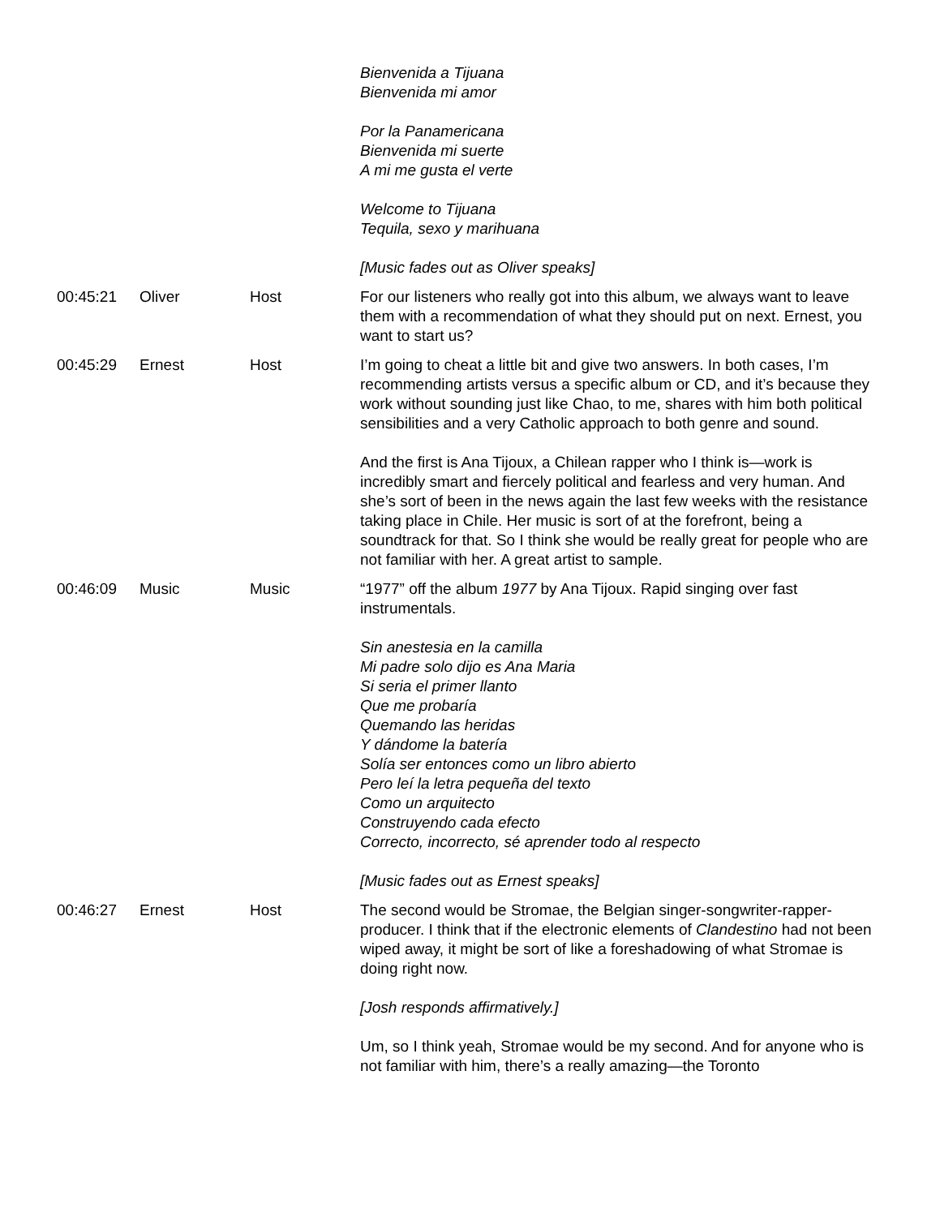| | | | Bienvenida a Tijuana Bienvenida mi amor Por la Panamericana Bienvenida mi suerte A mi me gusta el verte Welcome to Tijuana Tequila, sexo y marihuana [Music fades out as Oliver speaks] |
| 00:45:21 | Oliver | Host | For our listeners who really got into this album, we always want to leave them with a recommendation of what they should put on next. Ernest, you want to start us? |
| 00:45:29 | Ernest | Host | I’m going to cheat a little bit and give two answers. In both cases, I’m recommending artists versus a specific album or CD, and it’s because they work without sounding just like Chao, to me, shares with him both political sensibilities and a very Catholic approach to both genre and sound. And the first is Ana Tijoux, a Chilean rapper who I think is—work is incredibly smart and fiercely political and fearless and very human. And she’s sort of been in the news again the last few weeks with the resistance taking place in Chile. Her music is sort of at the forefront, being a soundtrack for that. So I think she would be really great for people who are not familiar with her. A great artist to sample. |
| 00:46:09 | Music | Music | “1977” off the album 1977 by Ana Tijoux. Rapid singing over fast instrumentals. Sin anestesia en la camilla Mi padre solo dijo es Ana Maria Si seria el primer llanto Que me probaría Quemando las heridas Y dándome la batería Solía ser entonces como un libro abierto Pero leí la letra pequeña del texto Como un arquitecto Construyendo cada efecto Correcto, incorrecto, sé aprender todo al respecto [Music fades out as Ernest speaks] |
| 00:46:27 | Ernest | Host | The second would be Stromae, the Belgian singer-songwriter-rapper-producer. I think that if the electronic elements of Clandestino had not been wiped away, it might be sort of like a foreshadowing of what Stromae is doing right now. [Josh responds affirmatively.] Um, so I think yeah, Stromae would be my second. And for anyone who is not familiar with him, there’s a really amazing—the Toronto |